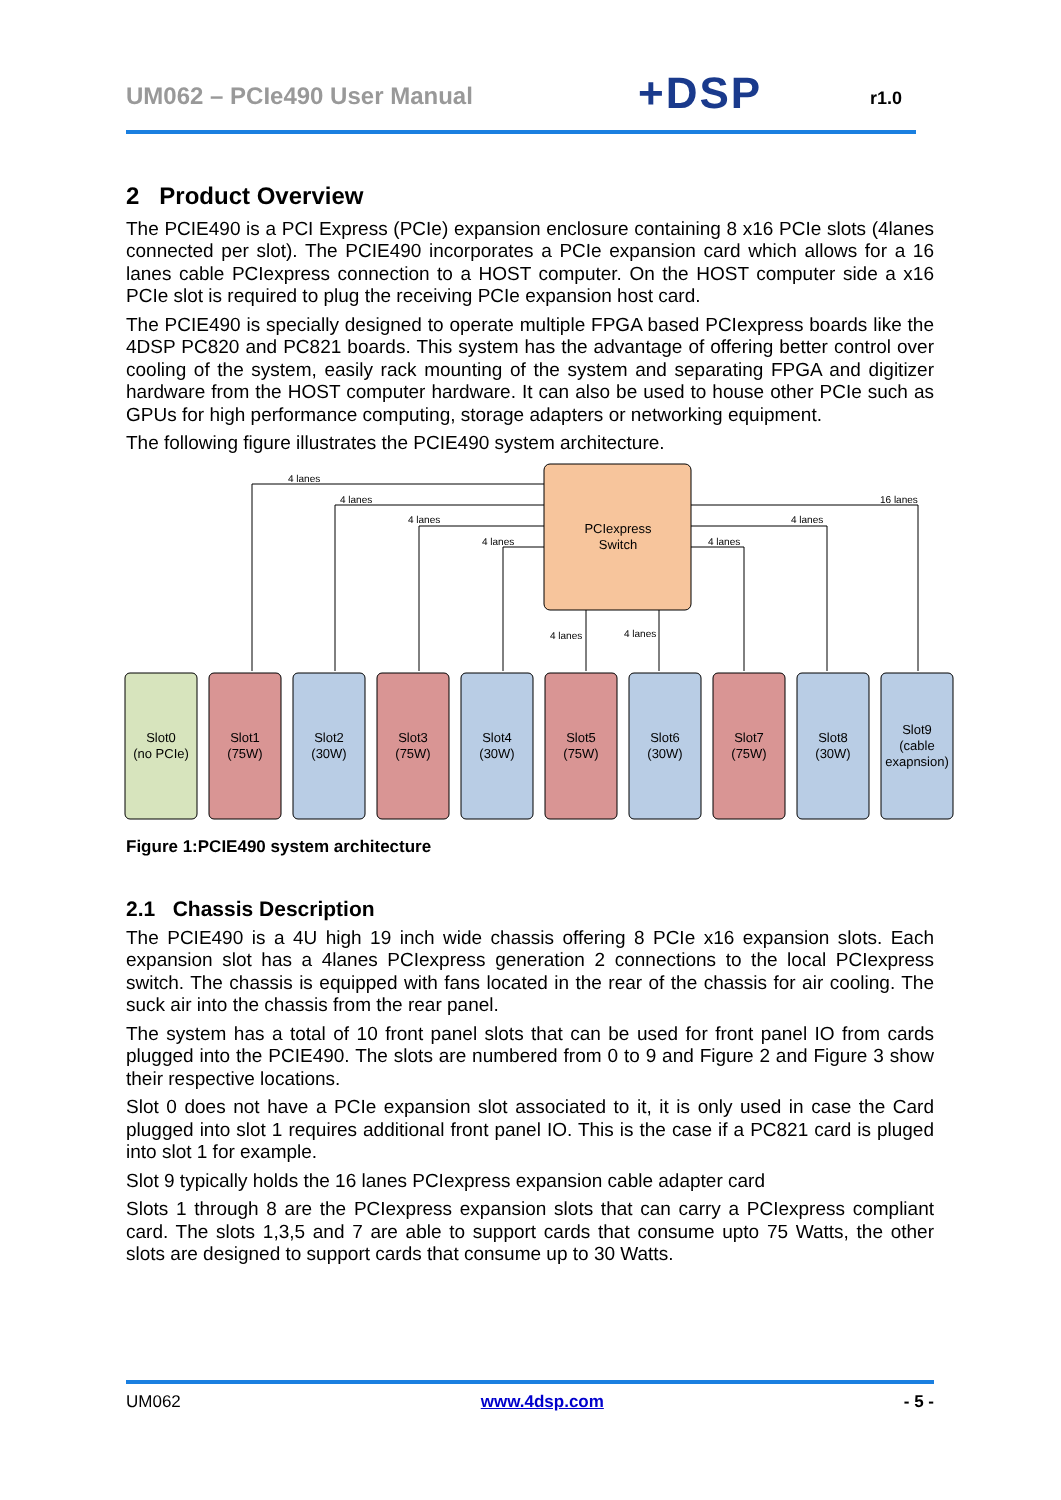UM062 – PCIe490 User Manual +DSP r1.0
2 Product Overview
The PCIE490 is a PCI Express (PCIe) expansion enclosure containing 8 x16 PCIe slots (4lanes connected per slot). The PCIE490 incorporates a PCIe expansion card which allows for a 16 lanes cable PCIexpress connection to a HOST computer. On the HOST computer side a x16 PCIe slot is required to plug the receiving PCIe expansion host card.
The PCIE490 is specially designed to operate multiple FPGA based PCIexpress boards like the 4DSP PC820 and PC821 boards. This system has the advantage of offering better control over cooling of the system, easily rack mounting of the system and separating FPGA and digitizer hardware from the HOST computer hardware. It can also be used to house other PCIe such as GPUs for high performance computing, storage adapters or networking equipment.
The following figure illustrates the PCIE490 system architecture.
PCIexpress
Switch
4 lanes
4 lanes
4 lanes
4 lanes
4 lanes
4 lanes
4 lanes
4 lanes
16 lanes
Slot0
(no PCIe)
Slot1
(75W)
Slot2
(30W)
Slot3
(75W)
Slot4
(30W)
Slot5
(75W)
Slot6
(30W)
Slot7
(75W)
Slot8
(30W)
Slot9
(cable
exapnsion)
Figure 1:PCIE490 system architecture
2.1 Chassis Description
The PCIE490 is a 4U high 19 inch wide chassis offering 8 PCIe x16 expansion slots. Each expansion slot has a 4lanes PCIexpress generation 2 connections to the local PCIexpress switch. The chassis is equipped with fans located in the rear of the chassis for air cooling. The suck air into the chassis from the rear panel.
The system has a total of 10 front panel slots that can be used for front panel IO from cards plugged into the PCIE490. The slots are numbered from 0 to 9 and Figure 2 and Figure 3 show their respective locations.
Slot 0 does not have a PCIe expansion slot associated to it, it is only used in case the Card plugged into slot 1 requires additional front panel IO. This is the case if a PC821 card is pluged into slot 1 for example.
Slot 9 typically holds the 16 lanes PCIexpress expansion cable adapter card
Slots 1 through 8 are the PCIexpress expansion slots that can carry a PCIexpress compliant card. The slots 1,3,5 and 7 are able to support cards that consume upto 75 Watts, the other slots are designed to support cards that consume up to 30 Watts.
UM062 www.4dsp.com - 5 -